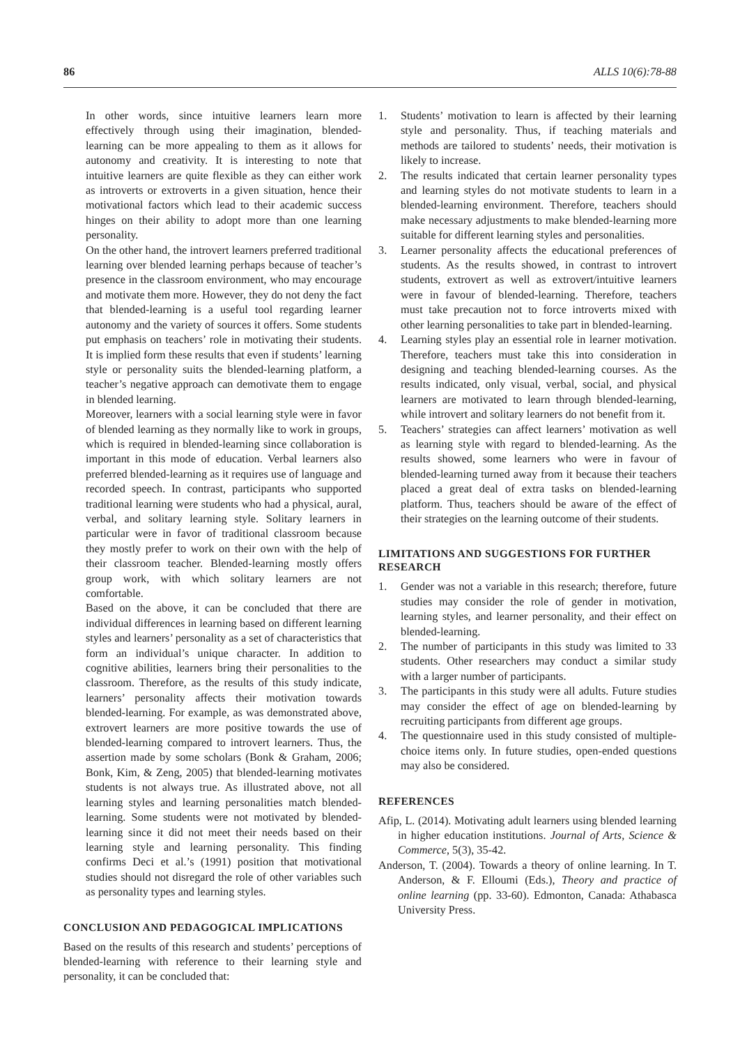86 ALLS 10(6):78-88
In other words, since intuitive learners learn more effectively through using their imagination, blended-learning can be more appealing to them as it allows for autonomy and creativity. It is interesting to note that intuitive learners are quite flexible as they can either work as introverts or extroverts in a given situation, hence their motivational factors which lead to their academic success hinges on their ability to adopt more than one learning personality.
On the other hand, the introvert learners preferred traditional learning over blended learning perhaps because of teacher’s presence in the classroom environment, who may encourage and motivate them more. However, they do not deny the fact that blended-learning is a useful tool regarding learner autonomy and the variety of sources it offers. Some students put emphasis on teachers’ role in motivating their students. It is implied form these results that even if students’ learning style or personality suits the blended-learning platform, a teacher’s negative approach can demotivate them to engage in blended learning.
Moreover, learners with a social learning style were in favor of blended learning as they normally like to work in groups, which is required in blended-learning since collaboration is important in this mode of education. Verbal learners also preferred blended-learning as it requires use of language and recorded speech. In contrast, participants who supported traditional learning were students who had a physical, aural, verbal, and solitary learning style. Solitary learners in particular were in favor of traditional classroom because they mostly prefer to work on their own with the help of their classroom teacher. Blended-learning mostly offers group work, with which solitary learners are not comfortable.
Based on the above, it can be concluded that there are individual differences in learning based on different learning styles and learners’ personality as a set of characteristics that form an individual’s unique character. In addition to cognitive abilities, learners bring their personalities to the classroom. Therefore, as the results of this study indicate, learners’ personality affects their motivation towards blended-learning. For example, as was demonstrated above, extrovert learners are more positive towards the use of blended-learning compared to introvert learners. Thus, the assertion made by some scholars (Bonk & Graham, 2006; Bonk, Kim, & Zeng, 2005) that blended-learning motivates students is not always true. As illustrated above, not all learning styles and learning personalities match blended-learning. Some students were not motivated by blended-learning since it did not meet their needs based on their learning style and learning personality. This finding confirms Deci et al.’s (1991) position that motivational studies should not disregard the role of other variables such as personality types and learning styles.
CONCLUSION AND PEDAGOGICAL IMPLICATIONS
Based on the results of this research and students’ perceptions of blended-learning with reference to their learning style and personality, it can be concluded that:
1. Students’ motivation to learn is affected by their learning style and personality. Thus, if teaching materials and methods are tailored to students’ needs, their motivation is likely to increase.
2. The results indicated that certain learner personality types and learning styles do not motivate students to learn in a blended-learning environment. Therefore, teachers should make necessary adjustments to make blended-learning more suitable for different learning styles and personalities.
3. Learner personality affects the educational preferences of students. As the results showed, in contrast to introvert students, extrovert as well as extrovert/intuitive learners were in favour of blended-learning. Therefore, teachers must take precaution not to force introverts mixed with other learning personalities to take part in blended-learning.
4. Learning styles play an essential role in learner motivation. Therefore, teachers must take this into consideration in designing and teaching blended-learning courses. As the results indicated, only visual, verbal, social, and physical learners are motivated to learn through blended-learning, while introvert and solitary learners do not benefit from it.
5. Teachers’ strategies can affect learners’ motivation as well as learning style with regard to blended-learning. As the results showed, some learners who were in favour of blended-learning turned away from it because their teachers placed a great deal of extra tasks on blended-learning platform. Thus, teachers should be aware of the effect of their strategies on the learning outcome of their students.
LIMITATIONS AND SUGGESTIONS FOR FURTHER RESEARCH
1. Gender was not a variable in this research; therefore, future studies may consider the role of gender in motivation, learning styles, and learner personality, and their effect on blended-learning.
2. The number of participants in this study was limited to 33 students. Other researchers may conduct a similar study with a larger number of participants.
3. The participants in this study were all adults. Future studies may consider the effect of age on blended-learning by recruiting participants from different age groups.
4. The questionnaire used in this study consisted of multiple-choice items only. In future studies, open-ended questions may also be considered.
REFERENCES
Afip, L. (2014). Motivating adult learners using blended learning in higher education institutions. Journal of Arts, Science & Commerce, 5(3), 35-42.
Anderson, T. (2004). Towards a theory of online learning. In T. Anderson, & F. Elloumi (Eds.), Theory and practice of online learning (pp. 33-60). Edmonton, Canada: Athabasca University Press.